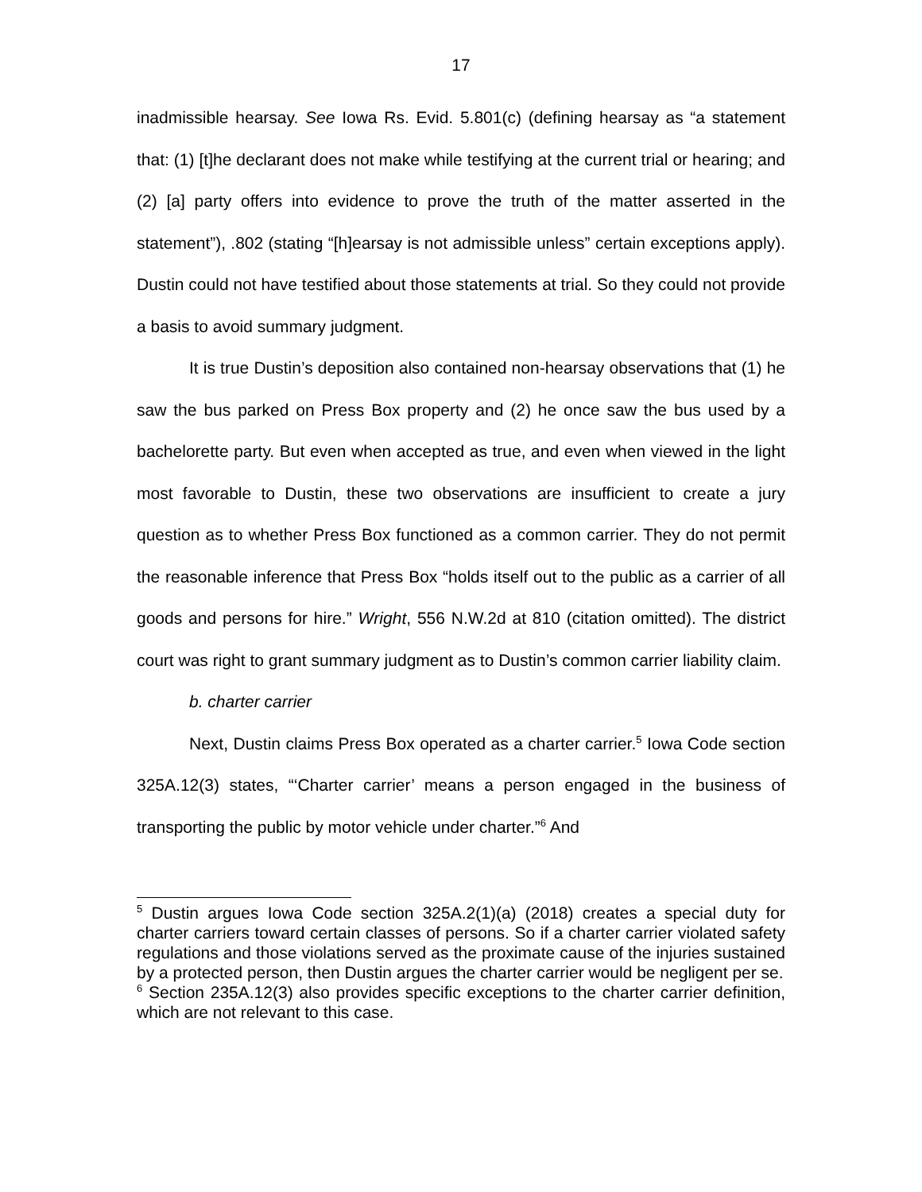17
inadmissible hearsay. See Iowa Rs. Evid. 5.801(c) (defining hearsay as “a statement that: (1) [t]he declarant does not make while testifying at the current trial or hearing; and (2) [a] party offers into evidence to prove the truth of the matter asserted in the statement”), .802 (stating “[h]earsay is not admissible unless” certain exceptions apply). Dustin could not have testified about those statements at trial. So they could not provide a basis to avoid summary judgment.
It is true Dustin’s deposition also contained non-hearsay observations that (1) he saw the bus parked on Press Box property and (2) he once saw the bus used by a bachelorette party. But even when accepted as true, and even when viewed in the light most favorable to Dustin, these two observations are insufficient to create a jury question as to whether Press Box functioned as a common carrier. They do not permit the reasonable inference that Press Box “holds itself out to the public as a carrier of all goods and persons for hire.” Wright, 556 N.W.2d at 810 (citation omitted). The district court was right to grant summary judgment as to Dustin’s common carrier liability claim.
b. charter carrier
Next, Dustin claims Press Box operated as a charter carrier.<sup>5</sup> Iowa Code section 325A.12(3) states, “‘Charter carrier’ means a person engaged in the business of transporting the public by motor vehicle under charter.”<sup>6</sup> And
<sup>5</sup> Dustin argues Iowa Code section 325A.2(1)(a) (2018) creates a special duty for charter carriers toward certain classes of persons. So if a charter carrier violated safety regulations and those violations served as the proximate cause of the injuries sustained by a protected person, then Dustin argues the charter carrier would be negligent per se.
<sup>6</sup> Section 235A.12(3) also provides specific exceptions to the charter carrier definition, which are not relevant to this case.